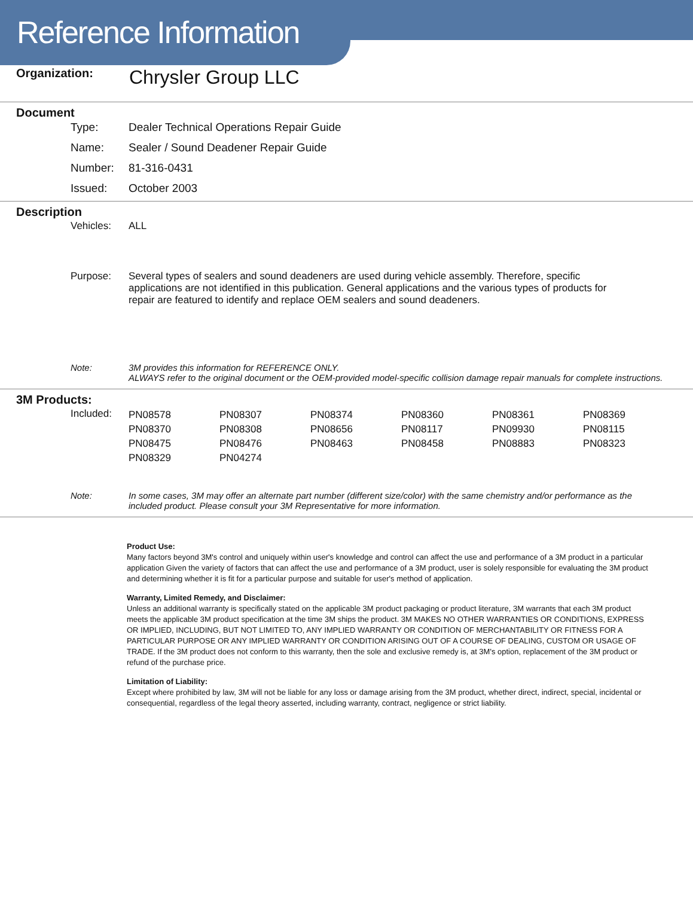Reference Information
| Organization: | Chrysler Group LLC |
Document
| Type: | Dealer Technical Operations Repair Guide |
| Name: | Sealer / Sound Deadener Repair Guide |
| Number: | 81-316-0431 |
| Issued: | October 2003 |
Description
| Vehicles: | ALL |
| Purpose: | Several types of sealers and sound deadeners are used during vehicle assembly. Therefore, specific applications are not identified in this publication. General applications and the various types of products for repair are featured to identify and replace OEM sealers and sound deadeners. |
| Note: | 3M provides this information for REFERENCE ONLY. ALWAYS refer to the original document or the OEM-provided model-specific collision damage repair manuals for complete instructions. |
3M Products:
| Included: | / PN08578 / PN08307 / PN08374 / PN08360 / PN08361 / PN08369 / / PN08370 / PN08308 / PN08656 / PN08117 / PN09930 / PN08115 / / PN08475 / PN08476 / PN08463 / PN08458 / PN08883 / PN08323 / / PN08329 / PN04274 / / / / / |
| Note: | In some cases, 3M may offer an alternate part number (different size/color) with the same chemistry and/or performance as the included product. Please consult your 3M Representative for more information. |
Product Use:
Many factors beyond 3M's control and uniquely within user's knowledge and control can affect the use and performance of a 3M product in a particular application Given the variety of factors that can affect the use and performance of a 3M product, user is solely responsible for evaluating the 3M product and determining whether it is fit for a particular purpose and suitable for user's method of application.
Warranty, Limited Remedy, and Disclaimer:
Unless an additional warranty is specifically stated on the applicable 3M product packaging or product literature, 3M warrants that each 3M product meets the applicable 3M product specification at the time 3M ships the product. 3M MAKES NO OTHER WARRANTIES OR CONDITIONS, EXPRESS OR IMPLIED, INCLUDING, BUT NOT LIMITED TO, ANY IMPLIED WARRANTY OR CONDITION OF MERCHANTABILITY OR FITNESS FOR A PARTICULAR PURPOSE OR ANY IMPLIED WARRANTY OR CONDITION ARISING OUT OF A COURSE OF DEALING, CUSTOM OR USAGE OF TRADE. If the 3M product does not conform to this warranty, then the sole and exclusive remedy is, at 3M's option, replacement of the 3M product or refund of the purchase price.
Limitation of Liability:
Except where prohibited by law, 3M will not be liable for any loss or damage arising from the 3M product, whether direct, indirect, special, incidental or consequential, regardless of the legal theory asserted, including warranty, contract, negligence or strict liability.